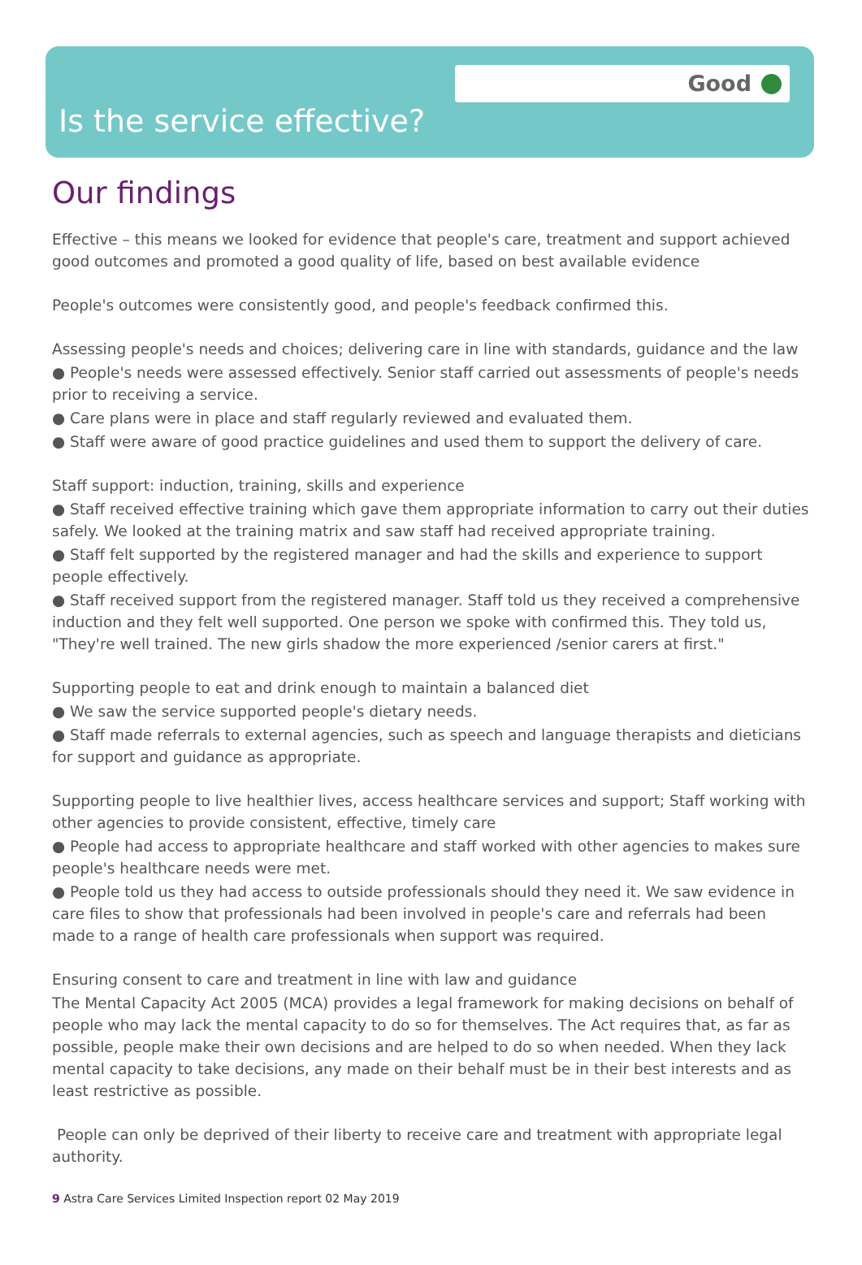Good
Is the service effective?
Our findings
Effective – this means we looked for evidence that people's care, treatment and support achieved good outcomes and promoted a good quality of life, based on best available evidence
People's outcomes were consistently good, and people's feedback confirmed this.
Assessing people's needs and choices; delivering care in line with standards, guidance and the law
● People's needs were assessed effectively. Senior staff carried out assessments of people's needs prior to receiving a service.
● Care plans were in place and staff regularly reviewed and evaluated them.
● Staff were aware of good practice guidelines and used them to support the delivery of care.
Staff support: induction, training, skills and experience
● Staff received effective training which gave them appropriate information to carry out their duties safely. We looked at the training matrix and saw staff had received appropriate training.
● Staff felt supported by the registered manager and had the skills and experience to support people effectively.
● Staff received support from the registered manager. Staff told us they received a comprehensive induction and they felt well supported. One person we spoke with confirmed this. They told us, "They're well trained. The new girls shadow the more experienced /senior carers at first."
Supporting people to eat and drink enough to maintain a balanced diet
● We saw the service supported people's dietary needs.
● Staff made referrals to external agencies, such as speech and language therapists and dieticians for support and guidance as appropriate.
Supporting people to live healthier lives, access healthcare services and support; Staff working with other agencies to provide consistent, effective, timely care
● People had access to appropriate healthcare and staff worked with other agencies to makes sure people's healthcare needs were met.
● People told us they had access to outside professionals should they need it. We saw evidence in care files to show that professionals had been involved in people's care and referrals had been made to a range of health care professionals when support was required.
Ensuring consent to care and treatment in line with law and guidance
The Mental Capacity Act 2005 (MCA) provides a legal framework for making decisions on behalf of people who may lack the mental capacity to do so for themselves. The Act requires that, as far as possible, people make their own decisions and are helped to do so when needed. When they lack mental capacity to take decisions, any made on their behalf must be in their best interests and as least restrictive as possible.
People can only be deprived of their liberty to receive care and treatment with appropriate legal authority.
9 Astra Care Services Limited Inspection report 02 May 2019